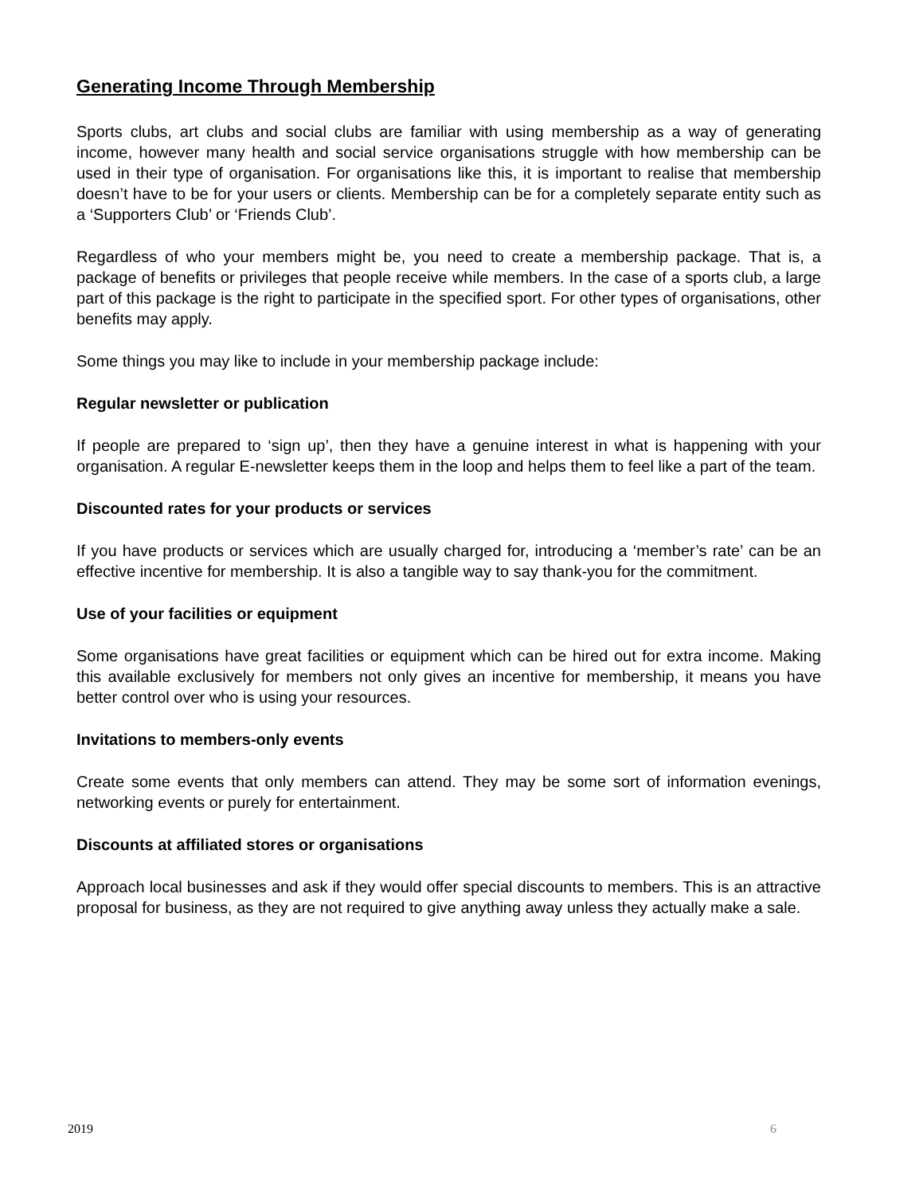Generating Income Through Membership
Sports clubs, art clubs and social clubs are familiar with using membership as a way of generating income, however many health and social service organisations struggle with how membership can be used in their type of organisation. For organisations like this, it is important to realise that membership doesn’t have to be for your users or clients. Membership can be for a completely separate entity such as a ‘Supporters Club’ or ‘Friends Club’.
Regardless of who your members might be, you need to create a membership package. That is, a package of benefits or privileges that people receive while members. In the case of a sports club, a large part of this package is the right to participate in the specified sport. For other types of organisations, other benefits may apply.
Some things you may like to include in your membership package include:
Regular newsletter or publication
If people are prepared to ‘sign up’, then they have a genuine interest in what is happening with your organisation. A regular E-newsletter keeps them in the loop and helps them to feel like a part of the team.
Discounted rates for your products or services
If you have products or services which are usually charged for, introducing a ‘member’s rate’ can be an effective incentive for membership. It is also a tangible way to say thank-you for the commitment.
Use of your facilities or equipment
Some organisations have great facilities or equipment which can be hired out for extra income. Making this available exclusively for members not only gives an incentive for membership, it means you have better control over who is using your resources.
Invitations to members-only events
Create some events that only members can attend. They may be some sort of information evenings, networking events or purely for entertainment.
Discounts at affiliated stores or organisations
Approach local businesses and ask if they would offer special discounts to members. This is an attractive proposal for business, as they are not required to give anything away unless they actually make a sale.
2019 6